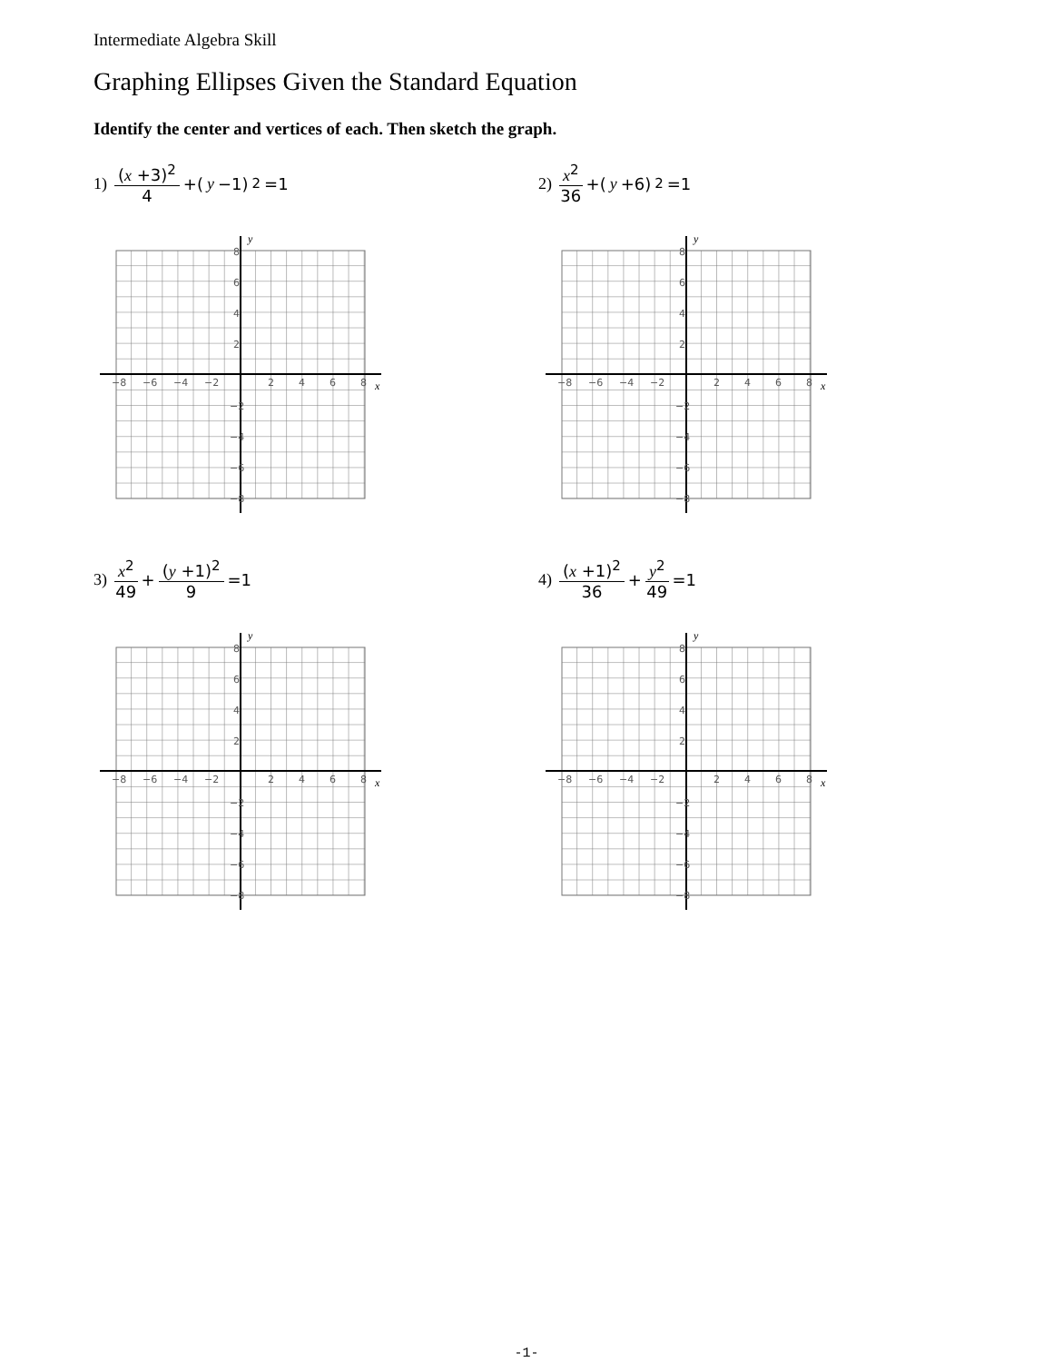Intermediate Algebra Skill
Graphing Ellipses Given the Standard Equation
Identify the center and vertices of each. Then sketch the graph.
1) (x +3)<sup>2</sup> 4 +(y −1)<sup>2</sup> =1 2) x<sup>2</sup> 36 +(y +6)<sup>2</sup> =1
3) x<sup>2</sup> 49 + (y +1)<sup>2</sup> 9 =1 4) (x +1)<sup>2</sup> 36 + y<sup>2</sup> 49 =1
−8
−6
−4
−2
2
4
6
8
8
6
4
2
−2
−4
−6
−8
y
x
−8
−6
−4
−2
2
4
6
8
8
6
4
2
−2
−4
−6
−8
y
x
−8
−6
−4
−2
2
4
6
8
8
6
4
2
−2
−4
−6
−8
y
x
−8
−6
−4
−2
2
4
6
8
8
6
4
2
−2
−4
−6
−8
y
x
-1-